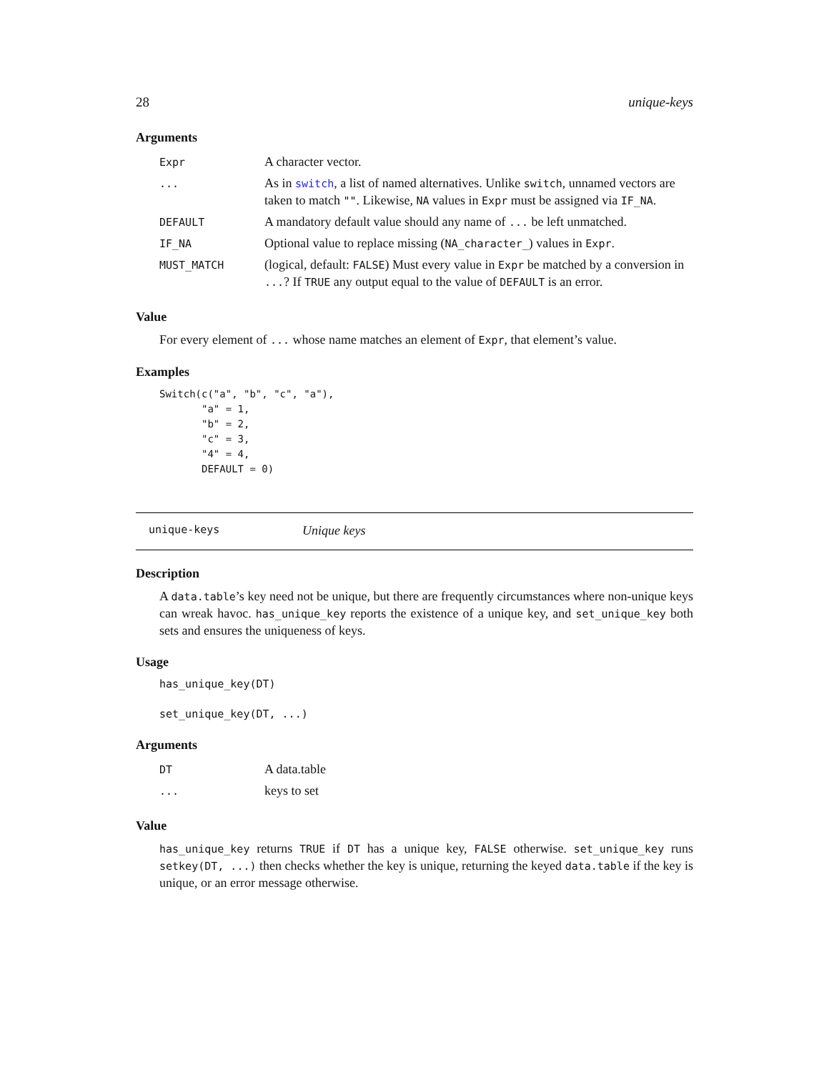28 unique-keys
Arguments
| Expr | A character vector. |
| ... | As in switch , a list of named alternatives. Unlike switch , unnamed vectors are taken to match "" . Likewise, NA values in Expr must be assigned via IF_NA . |
| DEFAULT | A mandatory default value should any name of ... be left unmatched. |
| IF_NA | Optional value to replace missing ( NA_character_ ) values in Expr . |
| MUST_MATCH | (logical, default: FALSE ) Must every value in Expr be matched by a conversion in ... ? If TRUE any output equal to the value of DEFAULT is an error. |
Value
For every element of ... whose name matches an element of Expr, that element’s value.
Examples
Switch(c("a", "b", "c", "a"),
       "a" = 1,
       "b" = 2,
       "c" = 3,
       "4" = 4,
       DEFAULT = 0)
unique-keys Unique keys
Description
A data.table’s key need not be unique, but there are frequently circumstances where non-unique keys can wreak havoc. has_unique_key reports the existence of a unique key, and set_unique_key both sets and ensures the uniqueness of keys.
Usage
has_unique_key(DT)

set_unique_key(DT, ...)
Arguments
| DT | A data.table |
| ... | keys to set |
Value
has_unique_key returns TRUE if DT has a unique key, FALSE otherwise. set_unique_key runs setkey(DT, ...) then checks whether the key is unique, returning the keyed data.table if the key is unique, or an error message otherwise.